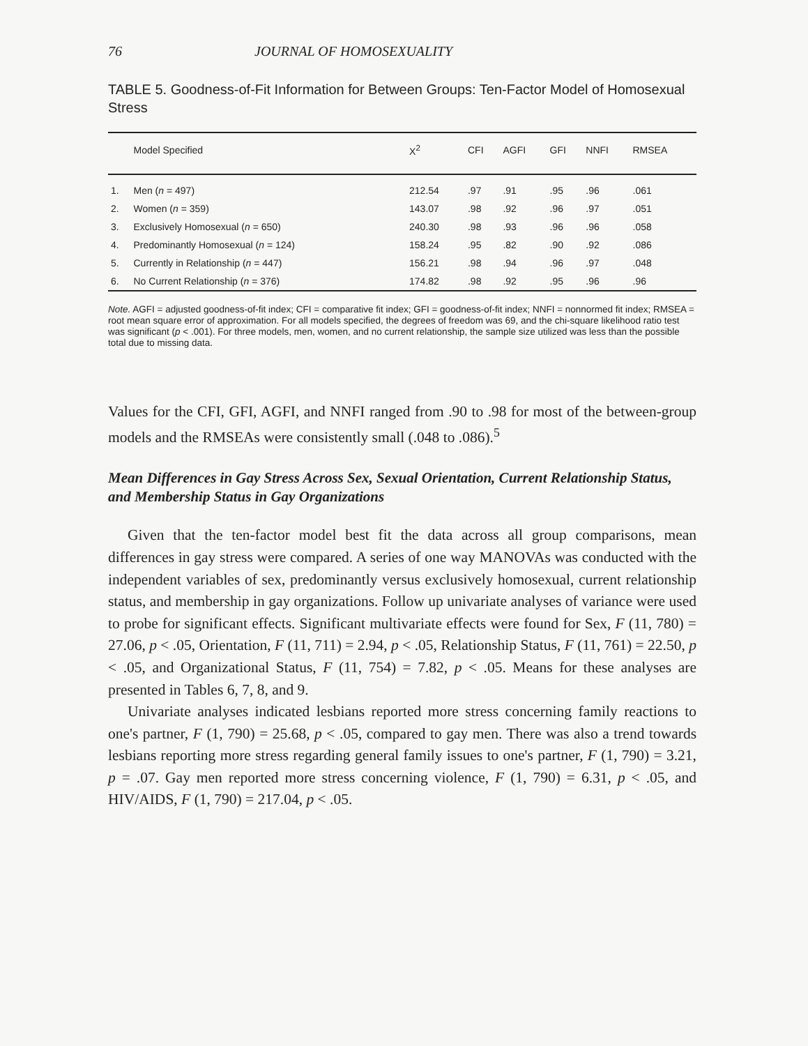76 JOURNAL OF HOMOSEXUALITY
TABLE 5. Goodness-of-Fit Information for Between Groups: Ten-Factor Model of Homosexual Stress
| | Model Specified | X<sup>2</sup> | CFI | AGFI | GFI | NNFI | RMSEA |
| --- | --- | --- | --- | --- | --- | --- | --- |
| 1. | Men ( n = 497) | 212.54 | .97 | .91 | .95 | .96 | .061 |
| 2. | Women ( n = 359) | 143.07 | .98 | .92 | .96 | .97 | .051 |
| 3. | Exclusively Homosexual ( n = 650) | 240.30 | .98 | .93 | .96 | .96 | .058 |
| 4. | Predominantly Homosexual ( n = 124) | 158.24 | .95 | .82 | .90 | .92 | .086 |
| 5. | Currently in Relationship ( n = 447) | 156.21 | .98 | .94 | .96 | .97 | .048 |
| 6. | No Current Relationship ( n = 376) | 174.82 | .98 | .92 | .95 | .96 | .96 |
Note. AGFI = adjusted goodness-of-fit index; CFI = comparative fit index; GFI = goodness-of-fit index; NNFI = nonnormed fit index; RMSEA = root mean square error of approximation. For all models specified, the degrees of freedom was 69, and the chi-square likelihood ratio test was significant (p < .001). For three models, men, women, and no current relationship, the sample size utilized was less than the possible total due to missing data.
Values for the CFI, GFI, AGFI, and NNFI ranged from .90 to .98 for most of the between-group models and the RMSEAs were consistently small (.048 to .086).<sup>5</sup>
Mean Differences in Gay Stress Across Sex, Sexual Orientation, Current Relationship Status, and Membership Status in Gay Organizations
Given that the ten-factor model best fit the data across all group comparisons, mean differences in gay stress were compared. A series of one way MANOVAs was conducted with the independent variables of sex, predominantly versus exclusively homosexual, current relationship status, and membership in gay organizations. Follow up univariate analyses of variance were used to probe for significant effects. Significant multivariate effects were found for Sex, F (11, 780) = 27.06, p < .05, Orientation, F (11, 711) = 2.94, p < .05, Relationship Status, F (11, 761) = 22.50, p < .05, and Organizational Status, F (11, 754) = 7.82, p < .05. Means for these analyses are presented in Tables 6, 7, 8, and 9.
Univariate analyses indicated lesbians reported more stress concerning family reactions to one's partner, F (1, 790) = 25.68, p < .05, compared to gay men. There was also a trend towards lesbians reporting more stress regarding general family issues to one's partner, F (1, 790) = 3.21, p = .07. Gay men reported more stress concerning violence, F (1, 790) = 6.31, p < .05, and HIV/AIDS, F (1, 790) = 217.04, p < .05.